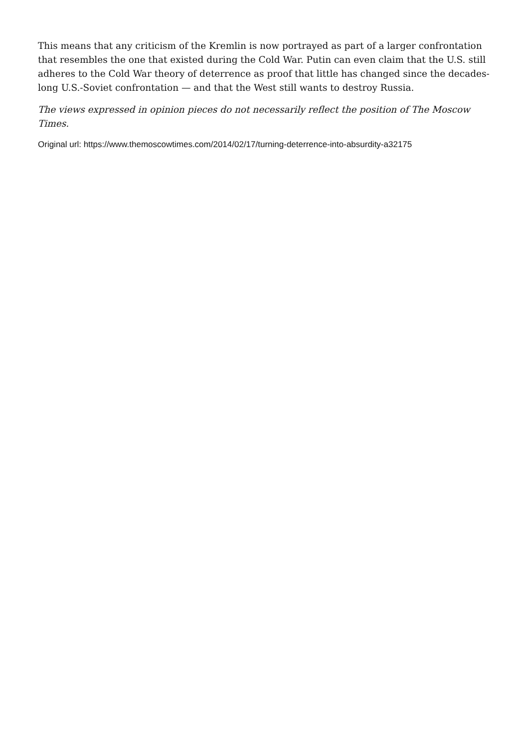This means that any criticism of the Kremlin is now portrayed as part of a larger confrontation that resembles the one that existed during the Cold War. Putin can even claim that the U.S. still adheres to the Cold War theory of deterrence as proof that little has changed since the decades-long U.S.-Soviet confrontation — and that the West still wants to destroy Russia.
The views expressed in opinion pieces do not necessarily reflect the position of The Moscow Times.
Original url: https://www.themoscowtimes.com/2014/02/17/turning-deterrence-into-absurdity-a32175